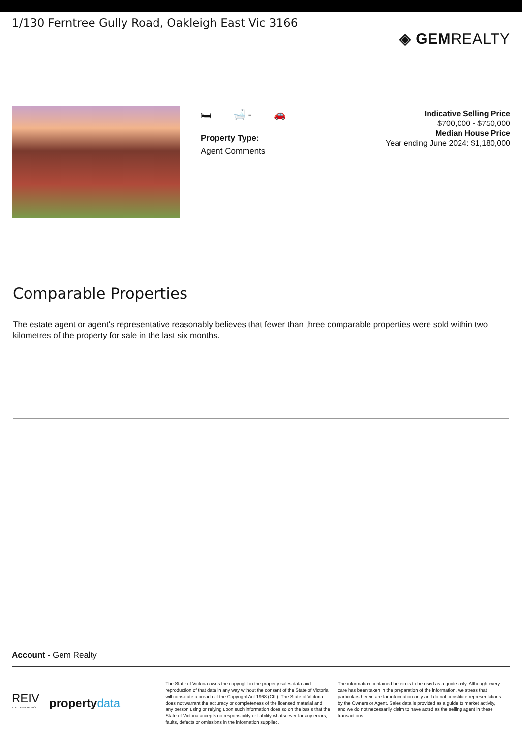1/130 Ferntree Gully Road, Oakleigh East Vic 3166
◈ GEMREALTY
🛏 🛁 - 🚗
Property Type:
Agent Comments
Indicative Selling Price
$700,000 - $750,000
Median House Price
Year ending June 2024: $1,180,000
Comparable Properties
The estate agent or agent's representative reasonably believes that fewer than three comparable properties were sold within two kilometres of the property for sale in the last six months.
Account - Gem Realty
REIV
THE DIFFERENCE property data
The State of Victoria owns the copyright in the property sales data and reproduction of that data in any way without the consent of the State of Victoria will constitute a breach of the Copyright Act 1968 (Cth). The State of Victoria does not warrant the accuracy or completeness of the licensed material and any person using or relying upon such information does so on the basis that the State of Victoria accepts no responsibility or liability whatsoever for any errors, faults, defects or omissions in the information supplied.
The information contained herein is to be used as a guide only. Although every care has been taken in the preparation of the information, we stress that particulars herein are for information only and do not constitute representations by the Owners or Agent. Sales data is provided as a guide to market activity, and we do not necessarily claim to have acted as the selling agent in these transactions.